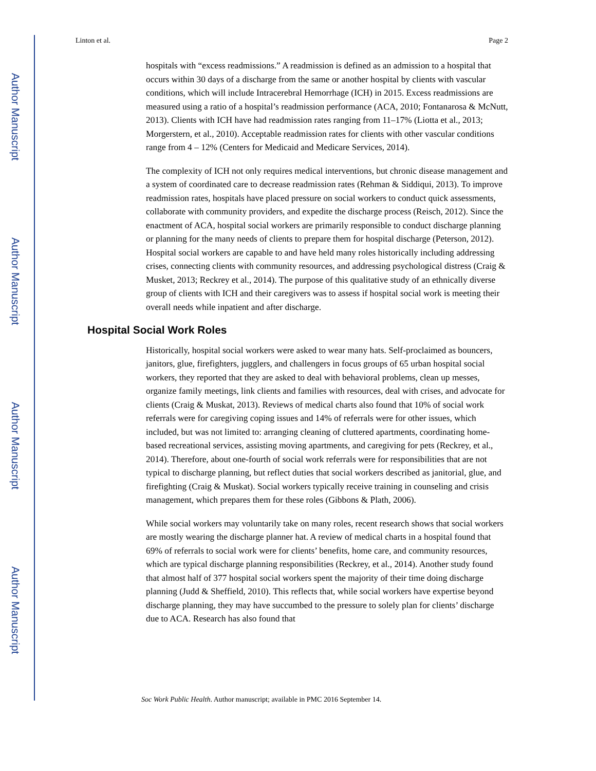Author Manuscript
Author Manuscript
Author Manuscript
Author Manuscript
Linton et al. Page 2
hospitals with “excess readmissions.” A readmission is defined as an admission to a hospital that occurs within 30 days of a discharge from the same or another hospital by clients with vascular conditions, which will include Intracerebral Hemorrhage (ICH) in 2015. Excess readmissions are measured using a ratio of a hospital’s readmission performance (ACA, 2010; Fontanarosa & McNutt, 2013). Clients with ICH have had readmission rates ranging from 11–17% (Liotta et al., 2013; Morgerstern, et al., 2010). Acceptable readmission rates for clients with other vascular conditions range from 4 – 12% (Centers for Medicaid and Medicare Services, 2014).
The complexity of ICH not only requires medical interventions, but chronic disease management and a system of coordinated care to decrease readmission rates (Rehman & Siddiqui, 2013). To improve readmission rates, hospitals have placed pressure on social workers to conduct quick assessments, collaborate with community providers, and expedite the discharge process (Reisch, 2012). Since the enactment of ACA, hospital social workers are primarily responsible to conduct discharge planning or planning for the many needs of clients to prepare them for hospital discharge (Peterson, 2012). Hospital social workers are capable to and have held many roles historically including addressing crises, connecting clients with community resources, and addressing psychological distress (Craig & Musket, 2013; Reckrey et al., 2014). The purpose of this qualitative study of an ethnically diverse group of clients with ICH and their caregivers was to assess if hospital social work is meeting their overall needs while inpatient and after discharge.
Hospital Social Work Roles
Historically, hospital social workers were asked to wear many hats. Self-proclaimed as bouncers, janitors, glue, firefighters, jugglers, and challengers in focus groups of 65 urban hospital social workers, they reported that they are asked to deal with behavioral problems, clean up messes, organize family meetings, link clients and families with resources, deal with crises, and advocate for clients (Craig & Muskat, 2013). Reviews of medical charts also found that 10% of social work referrals were for caregiving coping issues and 14% of referrals were for other issues, which included, but was not limited to: arranging cleaning of cluttered apartments, coordinating home-based recreational services, assisting moving apartments, and caregiving for pets (Reckrey, et al., 2014). Therefore, about one-fourth of social work referrals were for responsibilities that are not typical to discharge planning, but reflect duties that social workers described as janitorial, glue, and firefighting (Craig & Muskat). Social workers typically receive training in counseling and crisis management, which prepares them for these roles (Gibbons & Plath, 2006).
While social workers may voluntarily take on many roles, recent research shows that social workers are mostly wearing the discharge planner hat. A review of medical charts in a hospital found that 69% of referrals to social work were for clients’ benefits, home care, and community resources, which are typical discharge planning responsibilities (Reckrey, et al., 2014). Another study found that almost half of 377 hospital social workers spent the majority of their time doing discharge planning (Judd & Sheffield, 2010). This reflects that, while social workers have expertise beyond discharge planning, they may have succumbed to the pressure to solely plan for clients’ discharge due to ACA. Research has also found that
Soc Work Public Health. Author manuscript; available in PMC 2016 September 14.